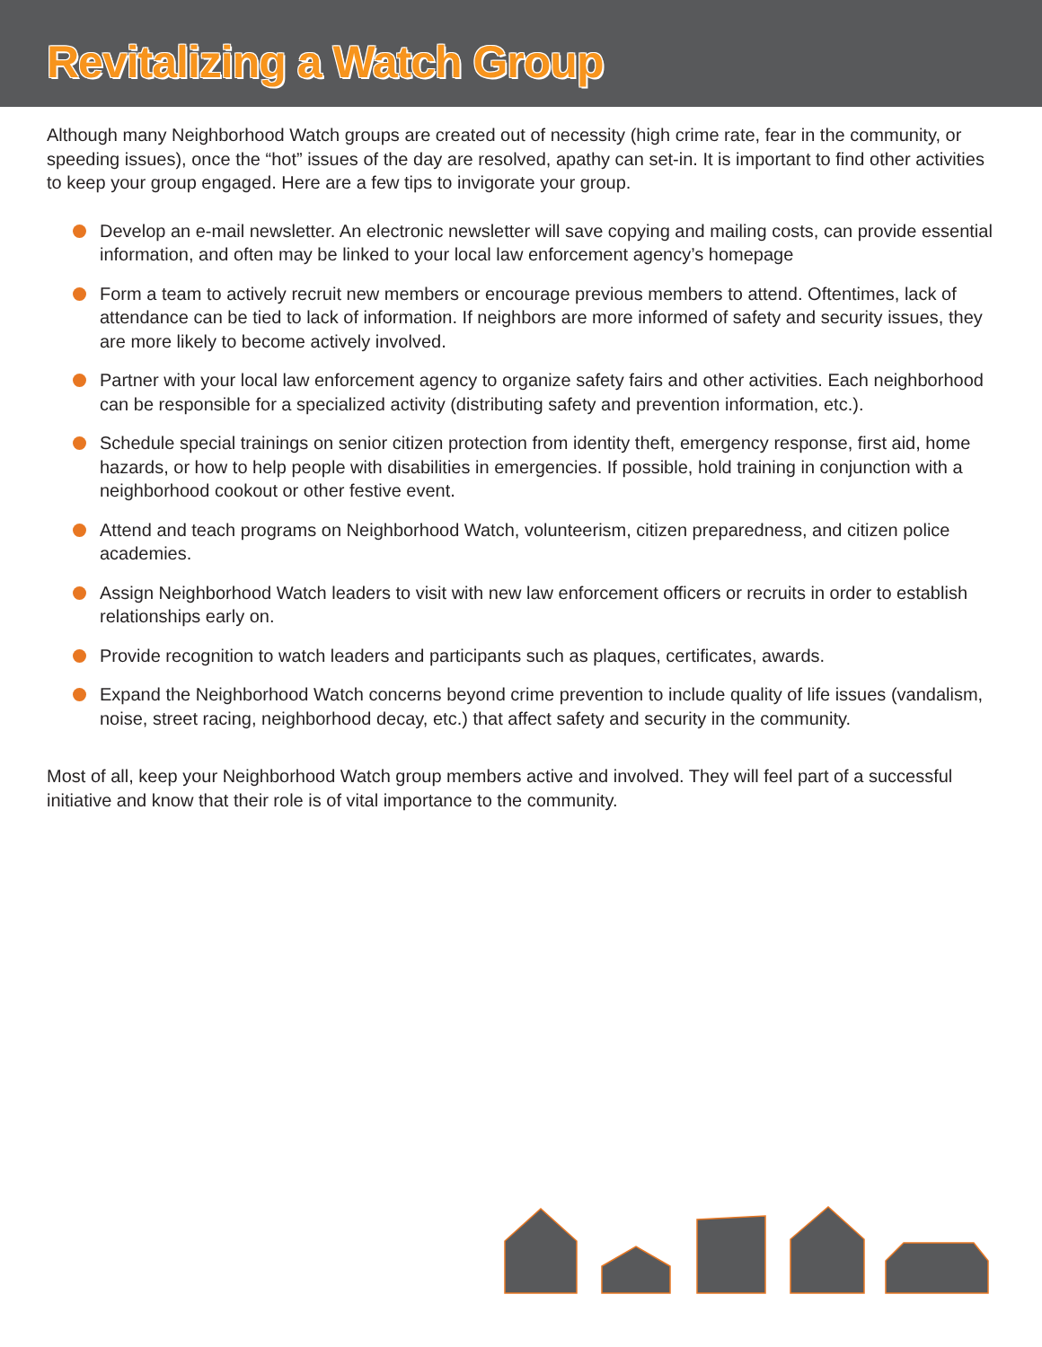Revitalizing a Watch Group
Although many Neighborhood Watch groups are created out of necessity (high crime rate, fear in the community, or speeding issues), once the “hot” issues of the day are resolved, apathy can set-in. It is important to find other activities to keep your group engaged. Here are a few tips to invigorate your group.
Develop an e-mail newsletter. An electronic newsletter will save copying and mailing costs, can provide essential information, and often may be linked to your local law enforcement agency’s homepage
Form a team to actively recruit new members or encourage previous members to attend. Oftentimes, lack of attendance can be tied to lack of information. If neighbors are more informed of safety and security issues, they are more likely to become actively involved.
Partner with your local law enforcement agency to organize safety fairs and other activities. Each neighborhood can be responsible for a specialized activity (distributing safety and prevention information, etc.).
Schedule special trainings on senior citizen protection from identity theft, emergency response, first aid, home hazards, or how to help people with disabilities in emergencies. If possible, hold training in conjunction with a neighborhood cookout or other festive event.
Attend and teach programs on Neighborhood Watch, volunteerism, citizen preparedness, and citizen police academies.
Assign Neighborhood Watch leaders to visit with new law enforcement officers or recruits in order to establish relationships early on.
Provide recognition to watch leaders and participants such as plaques, certificates, awards.
Expand the Neighborhood Watch concerns beyond crime prevention to include quality of life issues (vandalism, noise, street racing, neighborhood decay, etc.) that affect safety and security in the community.
Most of all, keep your Neighborhood Watch group members active and involved. They will feel part of a successful initiative and know that their role is of vital importance to the community.